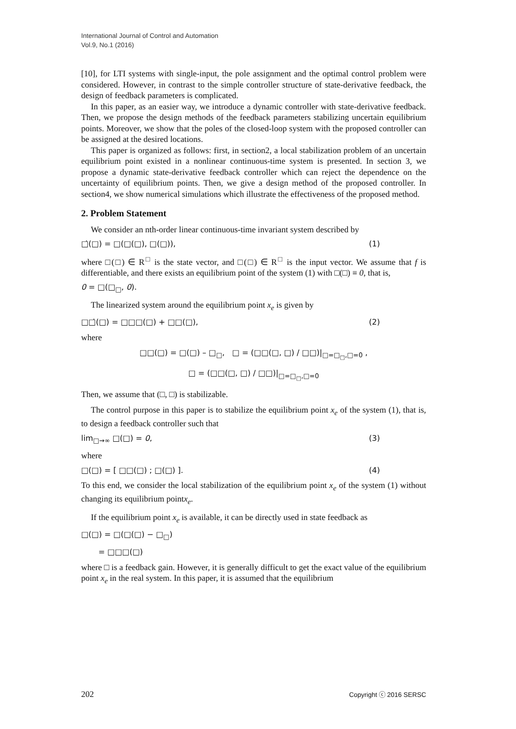International Journal of Control and Automation
Vol.9, No.1 (2016)
[10], for LTI systems with single-input, the pole assignment and the optimal control problem were considered. However, in contrast to the simple controller structure of state-derivative feedback, the design of feedback parameters is complicated.
In this paper, as an easier way, we introduce a dynamic controller with state-derivative feedback. Then, we propose the design methods of the feedback parameters stabilizing uncertain equilibrium points. Moreover, we show that the poles of the closed-loop system with the proposed controller can be assigned at the desired locations.
This paper is organized as follows: first, in section2, a local stabilization problem of an uncertain equilibrium point existed in a nonlinear continuous-time system is presented. In section 3, we propose a dynamic state-derivative feedback controller which can reject the dependence on the uncertainty of equilibrium points. Then, we give a design method of the proposed controller. In section4, we show numerical simulations which illustrate the effectiveness of the proposed method.
2. Problem Statement
We consider an nth-order linear continuous-time invariant system described by
□̇(□) = □(□(□), □(□)), (1)
where □(□) ∈ R<sup>□</sup> is the state vector, and □(□) ∈ R<sup>□</sup> is the input vector. We assume that f is differentiable, and there exists an equilibrium point of the system (1) with □(□) ≡ 0, that is,
0 = □(□<sub>□</sub>, 0).
The linearized system around the equilibrium point x<sub>e</sub> is given by
□□̇(□) = □□□(□) + □□(□), (2)
where
□□(□) = □(□) – □<sub>□</sub>, □ = (□□(□, □) / □□)|<sub>□=□<sub>□</sub>,□=0</sub> ,
□ = (□□(□, □) / □□)|<sub>□=□<sub>□</sub>,□=0</sub>
Then, we assume that (□, □) is stabilizable.
The control purpose in this paper is to stabilize the equilibrium point x<sub>e</sub> of the system (1), that is, to design a feedback controller such that
lim<sub>□→∞</sub> □(□) = 0, (3)
where
□(□) = [ □□(□) ; □(□) ]. (4)
To this end, we consider the local stabilization of the equilibrium point x<sub>e</sub> of the system (1) without changing its equilibrium pointx<sub>e</sub>.
If the equilibrium point x<sub>e</sub> is available, it can be directly used in state feedback as
□(□) = □(□(□) − □<sub>□</sub>)
= □□□(□)
where □ is a feedback gain. However, it is generally difficult to get the exact value of the equilibrium point x<sub>e</sub> in the real system. In this paper, it is assumed that the equilibrium
202 Copyright ⓒ 2016 SERSC